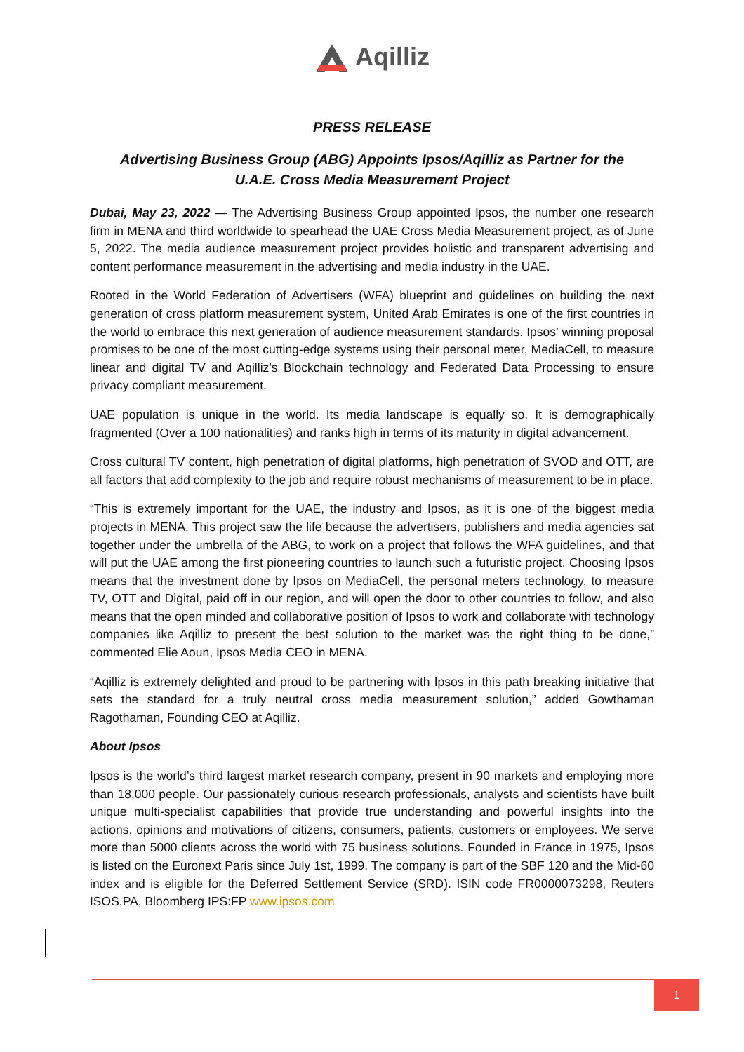Aqilliz
PRESS RELEASE
Advertising Business Group (ABG) Appoints Ipsos/Aqilliz as Partner for the U.A.E. Cross Media Measurement Project
Dubai, May 23, 2022 — The Advertising Business Group appointed Ipsos, the number one research firm in MENA and third worldwide to spearhead the UAE Cross Media Measurement project, as of June 5, 2022. The media audience measurement project provides holistic and transparent advertising and content performance measurement in the advertising and media industry in the UAE.
Rooted in the World Federation of Advertisers (WFA) blueprint and guidelines on building the next generation of cross platform measurement system, United Arab Emirates is one of the first countries in the world to embrace this next generation of audience measurement standards. Ipsos’ winning proposal promises to be one of the most cutting-edge systems using their personal meter, MediaCell, to measure linear and digital TV and Aqilliz’s Blockchain technology and Federated Data Processing to ensure privacy compliant measurement.
UAE population is unique in the world. Its media landscape is equally so. It is demographically fragmented (Over a 100 nationalities) and ranks high in terms of its maturity in digital advancement.
Cross cultural TV content, high penetration of digital platforms, high penetration of SVOD and OTT, are all factors that add complexity to the job and require robust mechanisms of measurement to be in place.
“This is extremely important for the UAE, the industry and Ipsos, as it is one of the biggest media projects in MENA. This project saw the life because the advertisers, publishers and media agencies sat together under the umbrella of the ABG, to work on a project that follows the WFA guidelines, and that will put the UAE among the first pioneering countries to launch such a futuristic project. Choosing Ipsos means that the investment done by Ipsos on MediaCell, the personal meters technology, to measure TV, OTT and Digital, paid off in our region, and will open the door to other countries to follow, and also means that the open minded and collaborative position of Ipsos to work and collaborate with technology companies like Aqilliz to present the best solution to the market was the right thing to be done,” commented Elie Aoun, Ipsos Media CEO in MENA.
“Aqilliz is extremely delighted and proud to be partnering with Ipsos in this path breaking initiative that sets the standard for a truly neutral cross media measurement solution,” added Gowthaman Ragothaman, Founding CEO at Aqilliz.
About Ipsos
Ipsos is the world’s third largest market research company, present in 90 markets and employing more than 18,000 people. Our passionately curious research professionals, analysts and scientists have built unique multi-specialist capabilities that provide true understanding and powerful insights into the actions, opinions and motivations of citizens, consumers, patients, customers or employees. We serve more than 5000 clients across the world with 75 business solutions. Founded in France in 1975, Ipsos is listed on the Euronext Paris since July 1st, 1999. The company is part of the SBF 120 and the Mid-60 index and is eligible for the Deferred Settlement Service (SRD). ISIN code FR0000073298, Reuters ISOS.PA, Bloomberg IPS:FP www.ipsos.com
1